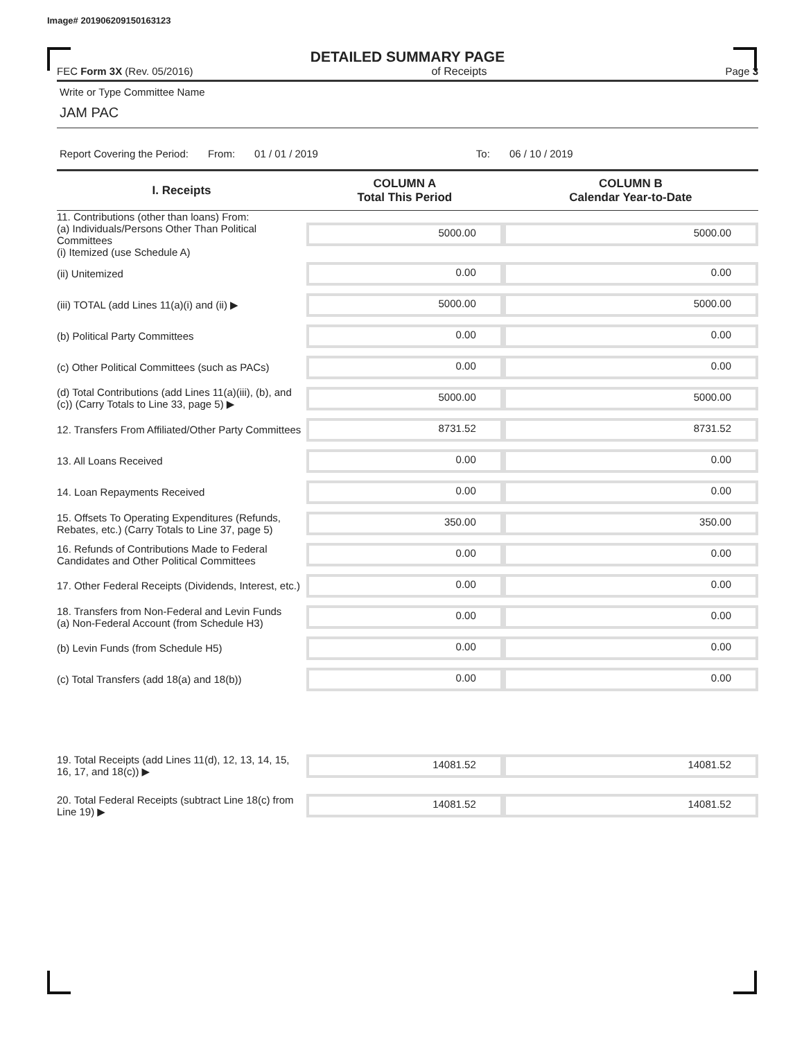Image# 201906209150163123
DETAILED SUMMARY PAGE
FEC Form 3X (Rev. 05/2016) of Receipts Page 3
Write or Type Committee Name
JAM PAC
Report Covering the Period: From: 01 / 01 / 2019 To: 06 / 10 / 2019
| I. Receipts | COLUMN A Total This Period | COLUMN B Calendar Year-to-Date |
| --- | --- | --- |
| 11. Contributions (other than loans) From: (a) Individuals/Persons Other Than Political Committees (i) Itemized (use Schedule A) | 5000.00 | 5000.00 |
| (ii) Unitemized | 0.00 | 0.00 |
| (iii) TOTAL (add Lines 11(a)(i) and (ii) ▶ | 5000.00 | 5000.00 |
| (b) Political Party Committees | 0.00 | 0.00 |
| (c) Other Political Committees (such as PACs) | 0.00 | 0.00 |
| (d) Total Contributions (add Lines 11(a)(iii), (b), and (c)) (Carry Totals to Line 33, page 5) ▶ | 5000.00 | 5000.00 |
| 12. Transfers From Affiliated/Other Party Committees | 8731.52 | 8731.52 |
| 13. All Loans Received | 0.00 | 0.00 |
| 14. Loan Repayments Received | 0.00 | 0.00 |
| 15. Offsets To Operating Expenditures (Refunds, Rebates, etc.) (Carry Totals to Line 37, page 5) | 350.00 | 350.00 |
| 16. Refunds of Contributions Made to Federal Candidates and Other Political Committees | 0.00 | 0.00 |
| 17. Other Federal Receipts (Dividends, Interest, etc.) | 0.00 | 0.00 |
| 18. Transfers from Non-Federal and Levin Funds (a) Non-Federal Account (from Schedule H3) | 0.00 | 0.00 |
| (b) Levin Funds (from Schedule H5) | 0.00 | 0.00 |
| (c) Total Transfers (add 18(a) and 18(b)) | 0.00 | 0.00 |
| 19. Total Receipts (add Lines 11(d), 12, 13, 14, 15, 16, 17, and 18(c)) ▶ | 14081.52 | 14081.52 |
| 20. Total Federal Receipts (subtract Line 18(c) from Line 19) ▶ | 14081.52 | 14081.52 |